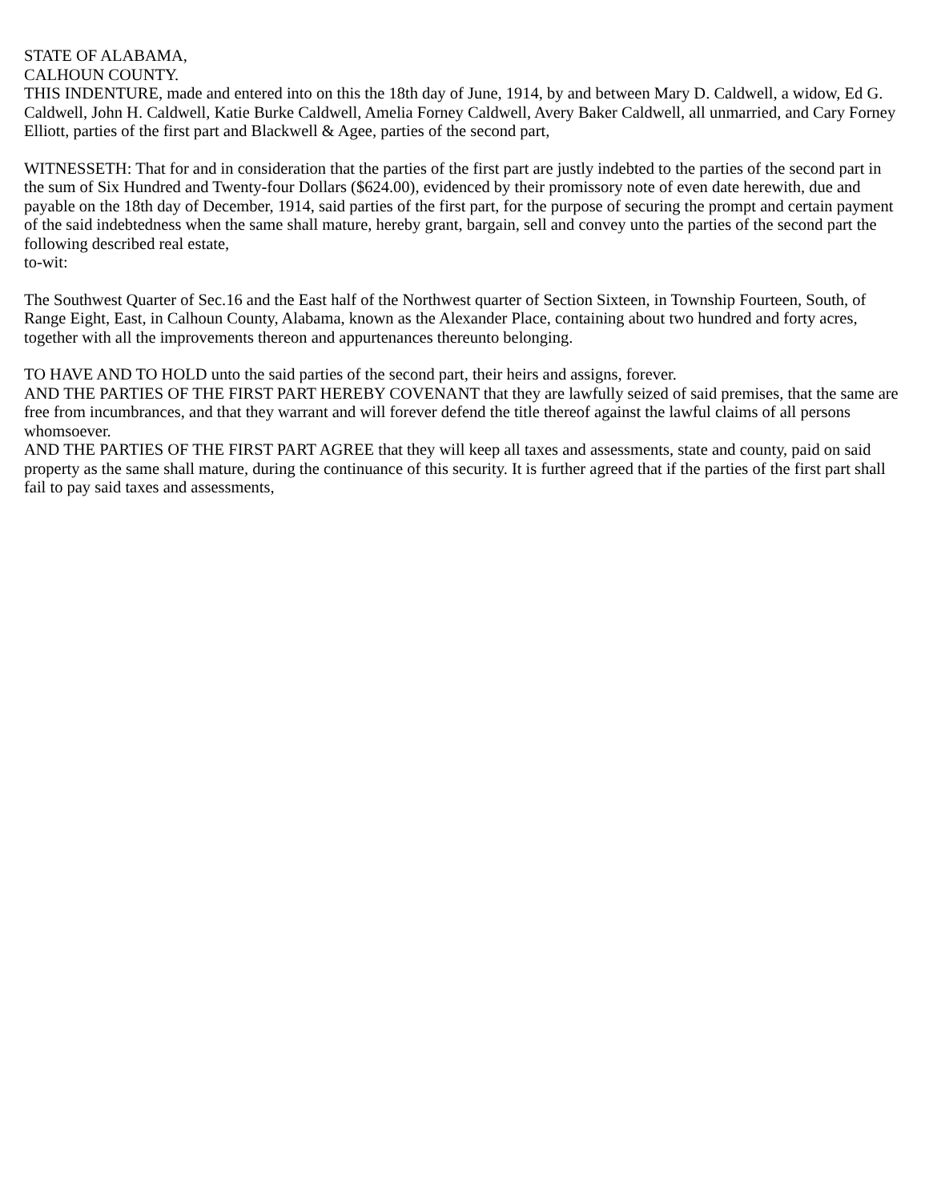STATE OF ALABAMA,
CALHOUN COUNTY.
THIS INDENTURE, made and entered into on this the 18th day of June, 1914, by and between Mary D. Caldwell, a widow, Ed G. Caldwell, John H. Caldwell, Katie Burke Caldwell, Amelia Forney Caldwell, Avery Baker Caldwell, all unmarried, and Cary Forney Elliott, parties of the first part and Blackwell & Agee, parties of the second part,
WITNESSETH: That for and in consideration that the parties of the first part are justly indebted to the parties of the second part in the sum of Six Hundred and Twenty-four Dollars ($624.00), evidenced by their promissory note of even date herewith, due and payable on the 18th day of December, 1914, said parties of the first part, for the purpose of securing the prompt and certain payment of the said indebtedness when the same shall mature, hereby grant, bargain, sell and convey unto the parties of the second part the following described real estate,
to-wit:
The Southwest Quarter of Sec.16 and the East half of the Northwest quarter of Section Sixteen, in Township Fourteen, South, of Range Eight, East, in Calhoun County, Alabama, known as the Alexander Place, containing about two hundred and forty acres, together with all the improvements thereon and appurtenances thereunto belonging.
TO HAVE AND TO HOLD unto the said parties of the second part, their heirs and assigns, forever.
AND THE PARTIES OF THE FIRST PART HEREBY COVENANT that they are lawfully seized of said premises, that the same are free from incumbrances, and that they warrant and will forever defend the title thereof against the lawful claims of all persons whomsoever.
AND THE PARTIES OF THE FIRST PART AGREE that they will keep all taxes and assessments, state and county, paid on said property as the same shall mature, during the continuance of this security. It is further agreed that if the parties of the first part shall fail to pay said taxes and assessments,